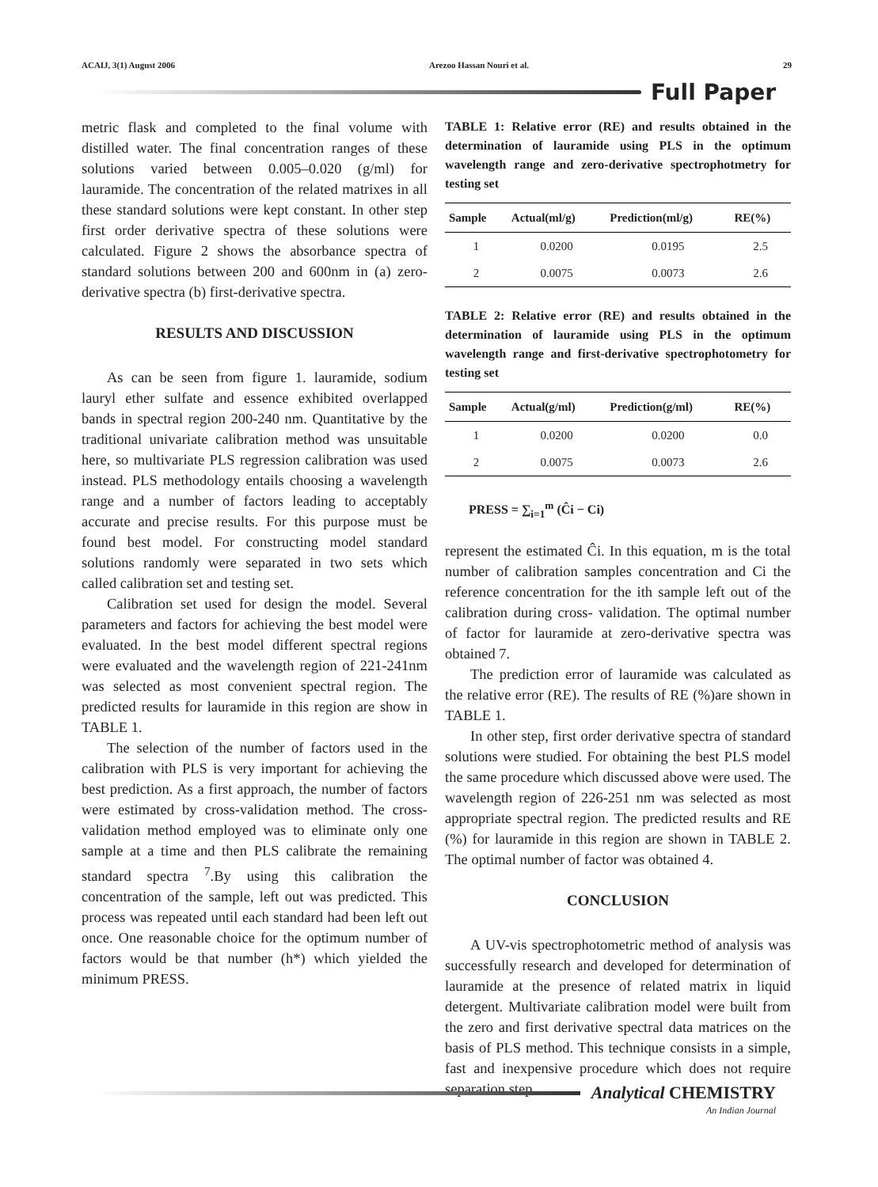ACAIJ, 3(1) August 2006 Arezoo Hassan Nouri et al. 29
Full Paper
metric flask and completed to the final volume with distilled water. The final concentration ranges of these solutions varied between 0.005–0.020 (g/ml) for lauramide. The concentration of the related matrixes in all these standard solutions were kept constant. In other step first order derivative spectra of these solutions were calculated. Figure 2 shows the absorbance spectra of standard solutions between 200 and 600nm in (a) zero-derivative spectra (b) first-derivative spectra.
RESULTS AND DISCUSSION
As can be seen from figure 1. lauramide, sodium lauryl ether sulfate and essence exhibited overlapped bands in spectral region 200-240 nm. Quantitative by the traditional univariate calibration method was unsuitable here, so multivariate PLS regression calibration was used instead. PLS methodology entails choosing a wavelength range and a number of factors leading to acceptably accurate and precise results. For this purpose must be found best model. For constructing model standard solutions randomly were separated in two sets which called calibration set and testing set.
Calibration set used for design the model. Several parameters and factors for achieving the best model were evaluated. In the best model different spectral regions were evaluated and the wavelength region of 221-241nm was selected as most convenient spectral region. The predicted results for lauramide in this region are show in TABLE 1.
The selection of the number of factors used in the calibration with PLS is very important for achieving the best prediction. As a first approach, the number of factors were estimated by cross-validation method. The cross-validation method employed was to eliminate only one sample at a time and then PLS calibrate the remaining standard spectra <sup>7</sup>.By using this calibration the concentration of the sample, left out was predicted. This process was repeated until each standard had been left out once. One reasonable choice for the optimum number of factors would be that number (h*) which yielded the minimum PRESS.
TABLE 1: Relative error (RE) and results obtained in the determination of lauramide using PLS in the optimum wavelength range and zero-derivative spectrophotmetry for testing set
| Sample | Actual(ml/g) | Prediction(ml/g) | RE(%) |
| --- | --- | --- | --- |
| 1 | 0.0200 | 0.0195 | 2.5 |
| 2 | 0.0075 | 0.0073 | 2.6 |
TABLE 2: Relative error (RE) and results obtained in the determination of lauramide using PLS in the optimum wavelength range and first-derivative spectrophotometry for testing set
| Sample | Actual(g/ml) | Prediction(g/ml) | RE(%) |
| --- | --- | --- | --- |
| 1 | 0.0200 | 0.0200 | 0.0 |
| 2 | 0.0075 | 0.0073 | 2.6 |
PRESS = ∑<sub>i=1</sub><sup>m</sup> (Ĉi − Ci)
represent the estimated Ĉi. In this equation, m is the total number of calibration samples concentration and Ci the reference concentration for the ith sample left out of the calibration during cross- validation. The optimal number of factor for lauramide at zero-derivative spectra was obtained 7.
The prediction error of lauramide was calculated as the relative error (RE). The results of RE (%)are shown in TABLE 1.
In other step, first order derivative spectra of standard solutions were studied. For obtaining the best PLS model the same procedure which discussed above were used. The wavelength region of 226-251 nm was selected as most appropriate spectral region. The predicted results and RE (%) for lauramide in this region are shown in TABLE 2. The optimal number of factor was obtained 4.
CONCLUSION
A UV-vis spectrophotometric method of analysis was successfully research and developed for determination of lauramide at the presence of related matrix in liquid detergent. Multivariate calibration model were built from the zero and first derivative spectral data matrices on the basis of PLS method. This technique consists in a simple, fast and inexpensive procedure which does not require separation step.
Analytical CHEMISTRY
An Indian Journal